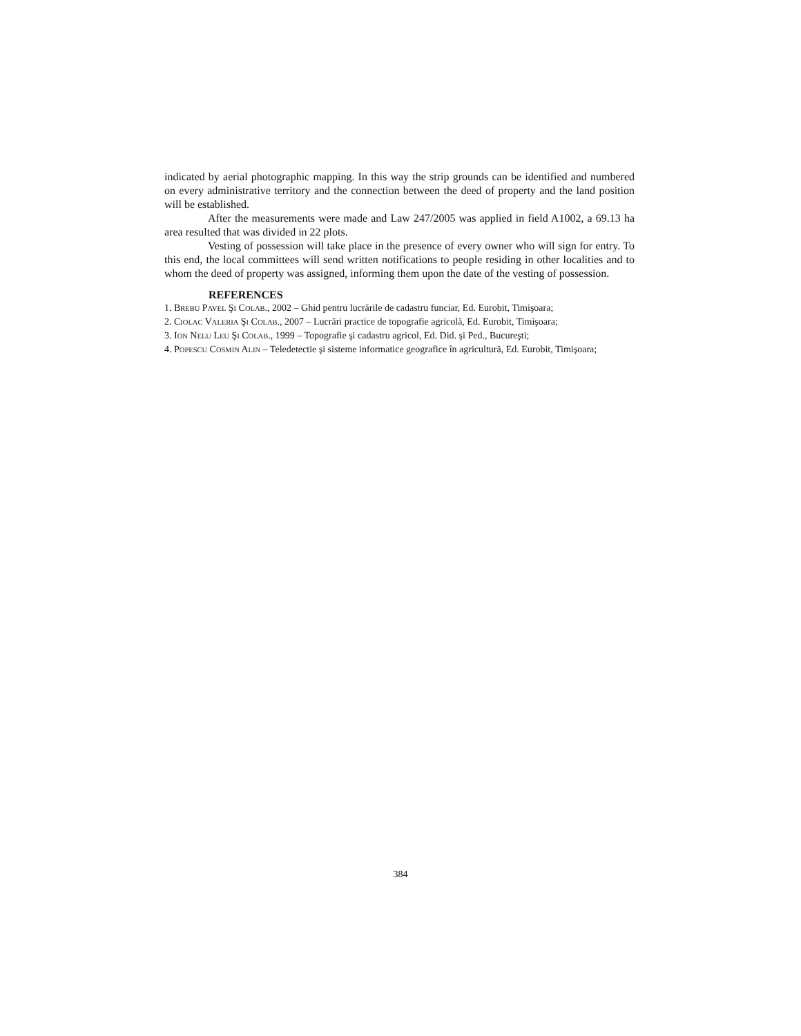indicated by aerial photographic mapping. In this way the strip grounds can be identified and numbered on every administrative territory and the connection between the deed of property and the land position will be established.
After the measurements were made and Law 247/2005 was applied in field A1002, a 69.13 ha area resulted that was divided in 22 plots.
Vesting of possession will take place in the presence of every owner who will sign for entry. To this end, the local committees will send written notifications to people residing in other localities and to whom the deed of property was assigned, informing them upon the date of the vesting of possession.
REFERENCES
1. BREBU PAVEL ŞI COLAB., 2002 – Ghid pentru lucrările de cadastru funciar, Ed. Eurobit, Timişoara;
2. CIOLAC VALERIA ŞI COLAB., 2007 – Lucrări practice de topografie agricolă, Ed. Eurobit, Timişoara;
3. ION NELU LEU ŞI COLAB., 1999 – Topografie şi cadastru agricol, Ed. Did. şi Ped., Bucureşti;
4. POPESCU COSMIN ALIN – Teledetectie şi sisteme informatice geografice în agricultură, Ed. Eurobit, Timişoara;
384